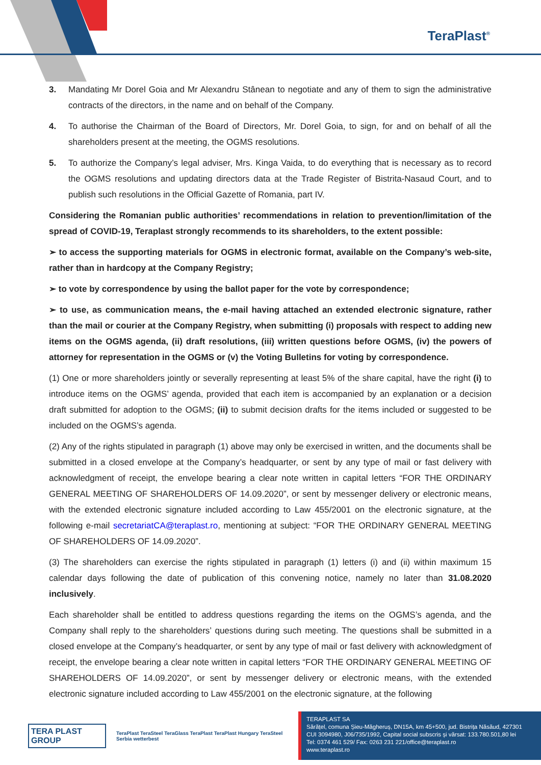TeraPlast<sup>®</sup>
3. Mandating Mr Dorel Goia and Mr Alexandru Stânean to negotiate and any of them to sign the administrative contracts of the directors, in the name and on behalf of the Company.
4. To authorise the Chairman of the Board of Directors, Mr. Dorel Goia, to sign, for and on behalf of all the shareholders present at the meeting, the OGMS resolutions.
5. To authorize the Company’s legal adviser, Mrs. Kinga Vaida, to do everything that is necessary as to record the OGMS resolutions and updating directors data at the Trade Register of Bistrita-Nasaud Court, and to publish such resolutions in the Official Gazette of Romania, part IV.
Considering the Romanian public authorities’ recommendations in relation to prevention/limitation of the spread of COVID-19, Teraplast strongly recommends to its shareholders, to the extent possible:
➢ to access the supporting materials for OGMS in electronic format, available on the Company’s web-site, rather than in hardcopy at the Company Registry;
➢ to vote by correspondence by using the ballot paper for the vote by correspondence;
➢ to use, as communication means, the e-mail having attached an extended electronic signature, rather than the mail or courier at the Company Registry, when submitting (i) proposals with respect to adding new items on the OGMS agenda, (ii) draft resolutions, (iii) written questions before OGMS, (iv) the powers of attorney for representation in the OGMS or (v) the Voting Bulletins for voting by correspondence.
(1) One or more shareholders jointly or severally representing at least 5% of the share capital, have the right (i) to introduce items on the OGMS’ agenda, provided that each item is accompanied by an explanation or a decision draft submitted for adoption to the OGMS; (ii) to submit decision drafts for the items included or suggested to be included on the OGMS’s agenda.
(2) Any of the rights stipulated in paragraph (1) above may only be exercised in written, and the documents shall be submitted in a closed envelope at the Company’s headquarter, or sent by any type of mail or fast delivery with acknowledgment of receipt, the envelope bearing a clear note written in capital letters “FOR THE ORDINARY GENERAL MEETING OF SHAREHOLDERS OF 14.09.2020”, or sent by messenger delivery or electronic means, with the extended electronic signature included according to Law 455/2001 on the electronic signature, at the following e-mail secretariatCA@teraplast.ro, mentioning at subject: “FOR THE ORDINARY GENERAL MEETING OF SHAREHOLDERS OF 14.09.2020”.
(3) The shareholders can exercise the rights stipulated in paragraph (1) letters (i) and (ii) within maximum 15 calendar days following the date of publication of this convening notice, namely no later than 31.08.2020 inclusively.
Each shareholder shall be entitled to address questions regarding the items on the OGMS’s agenda, and the Company shall reply to the shareholders’ questions during such meeting. The questions shall be submitted in a closed envelope at the Company’s headquarter, or sent by any type of mail or fast delivery with acknowledgment of receipt, the envelope bearing a clear note written in capital letters “FOR THE ORDINARY GENERAL MEETING OF SHAREHOLDERS OF 14.09.2020”, or sent by messenger delivery or electronic means, with the extended electronic signature included according to Law 455/2001 on the electronic signature, at the following
TERA PLAST GROUP TeraPlast TeraSteel TeraGlass TeraPlast TeraPlast Hungary TeraSteel Serbia wetterbest
TERAPLAST SA
Sărățel, comuna Șieu-Măgheruș, DN15A, km 45+500, jud. Bistrița Năsăud, 427301
CUI 3094980, J06/735/1992, Capital social subscris și vărsat: 133.780.501,80 lei
Tel: 0374 461 529/ Fax: 0263 231 221/office@teraplast.ro
www.teraplast.ro